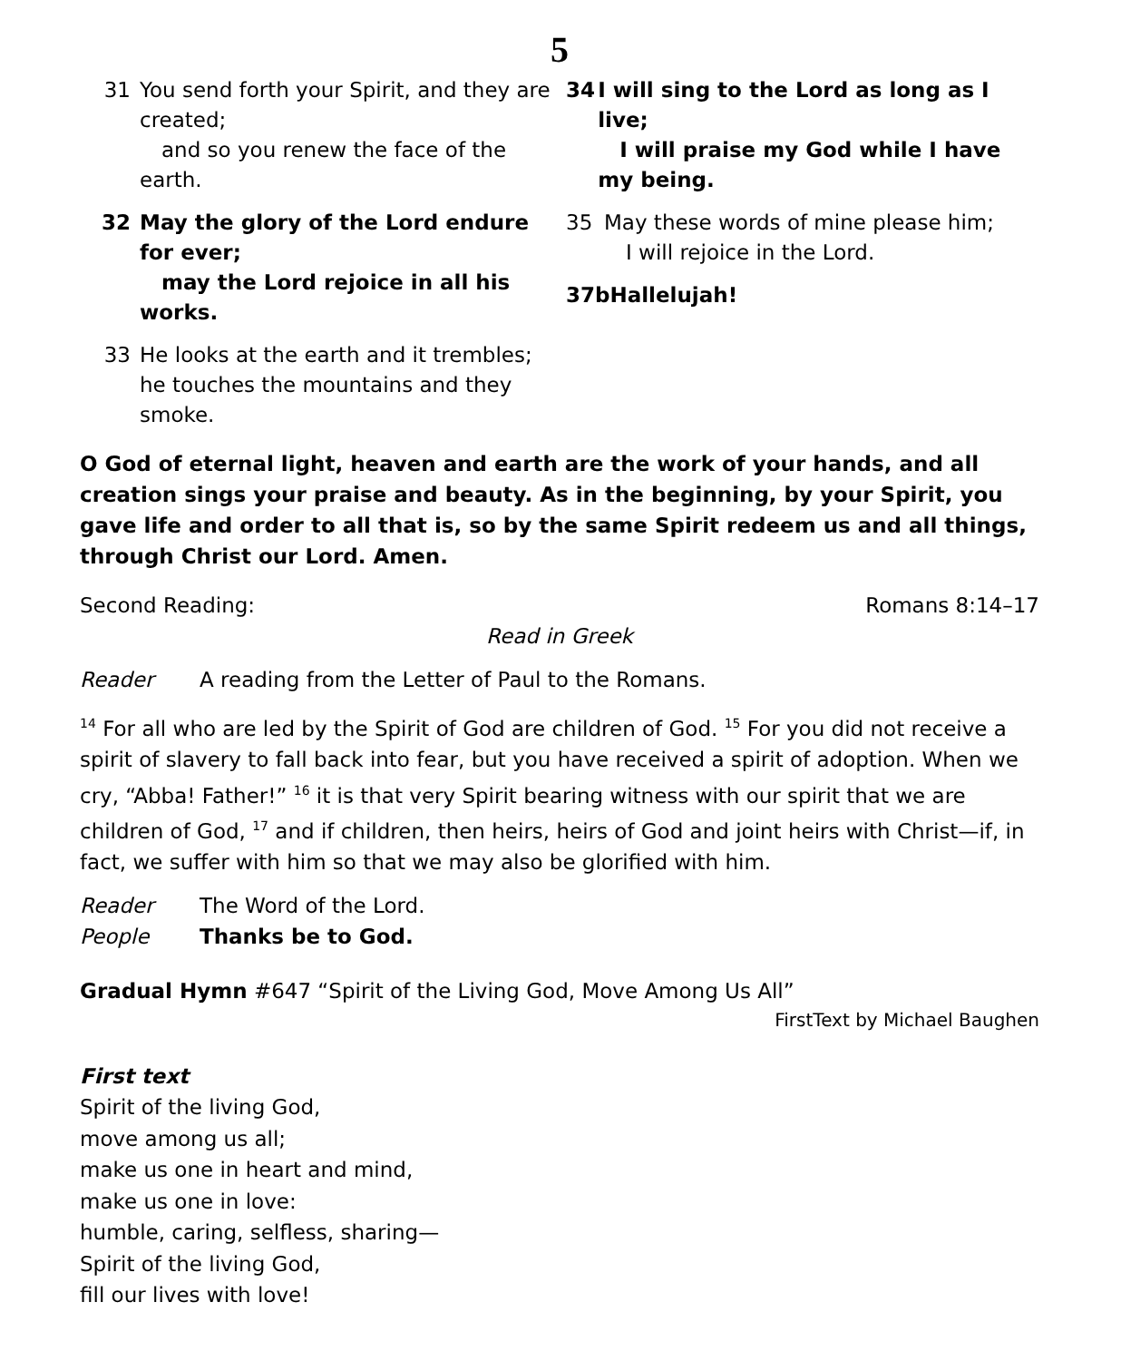5
31 You send forth your Spirit, and they are created;
and so you renew the face of the earth.
32 May the glory of the Lord endure for ever;
may the Lord rejoice in all his works.
33 He looks at the earth and it trembles;
he touches the mountains and they smoke.
34 I will sing to the Lord as long as I live;
I will praise my God while I have my being.
35 May these words of mine please him;
I will rejoice in the Lord.
37bHallelujah!
O God of eternal light, heaven and earth are the work of your hands, and all creation sings your praise and beauty. As in the beginning, by your Spirit, you gave life and order to all that is, so by the same Spirit redeem us and all things, through Christ our Lord. Amen.
Second Reading: Romans 8:14–17
Read in Greek
Reader A reading from the Letter of Paul to the Romans.
<sup>14</sup> For all who are led by the Spirit of God are children of God. <sup>15</sup> For you did not receive a spirit of slavery to fall back into fear, but you have received a spirit of adoption. When we cry, “Abba! Father!” <sup>16</sup> it is that very Spirit bearing witness with our spirit that we are children of God, <sup>17</sup> and if children, then heirs, heirs of God and joint heirs with Christ—if, in fact, we suffer with him so that we may also be glorified with him.
Reader The Word of the Lord.
People Thanks be to God.
Gradual Hymn #647 “Spirit of the Living God, Move Among Us All”
FirstText by Michael Baughen
First text
Spirit of the living God,
move among us all;
make us one in heart and mind,
make us one in love:
humble, caring, selfless, sharing—
Spirit of the living God,
fill our lives with love!